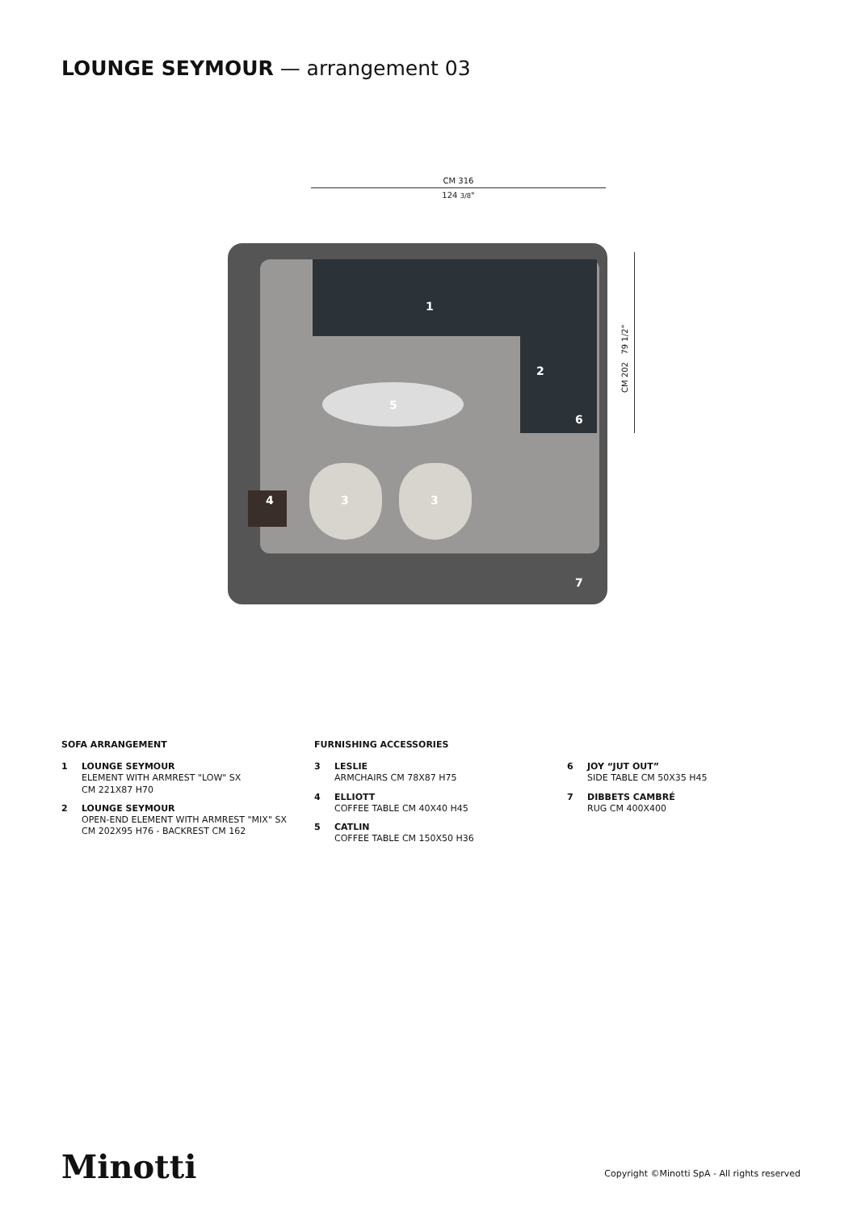LOUNGE SEYMOUR — arrangement 03
CM 316
124 3/8"
CM 202 79 1/2"
1
2
3 3 4
5
6
7
SOFA ARRANGEMENT
1 LOUNGE SEYMOUR
ELEMENT WITH ARMREST "LOW" SX
CM 221X87 H70
2 LOUNGE SEYMOUR
OPEN-END ELEMENT WITH ARMREST "MIX" SX
CM 202X95 H76 - BACKREST CM 162
FURNISHING ACCESSORIES
3 LESLIE
ARMCHAIRS CM 78X87 H75
4 ELLIOTT
COFFEE TABLE CM 40X40 H45
5 CATLIN
COFFEE TABLE CM 150X50 H36
6 JOY “JUT OUT”
SIDE TABLE CM 50X35 H45
7 DIBBETS CAMBRÉ
RUG CM 400X400
Minotti
Copyright ©Minotti SpA - All rights reserved